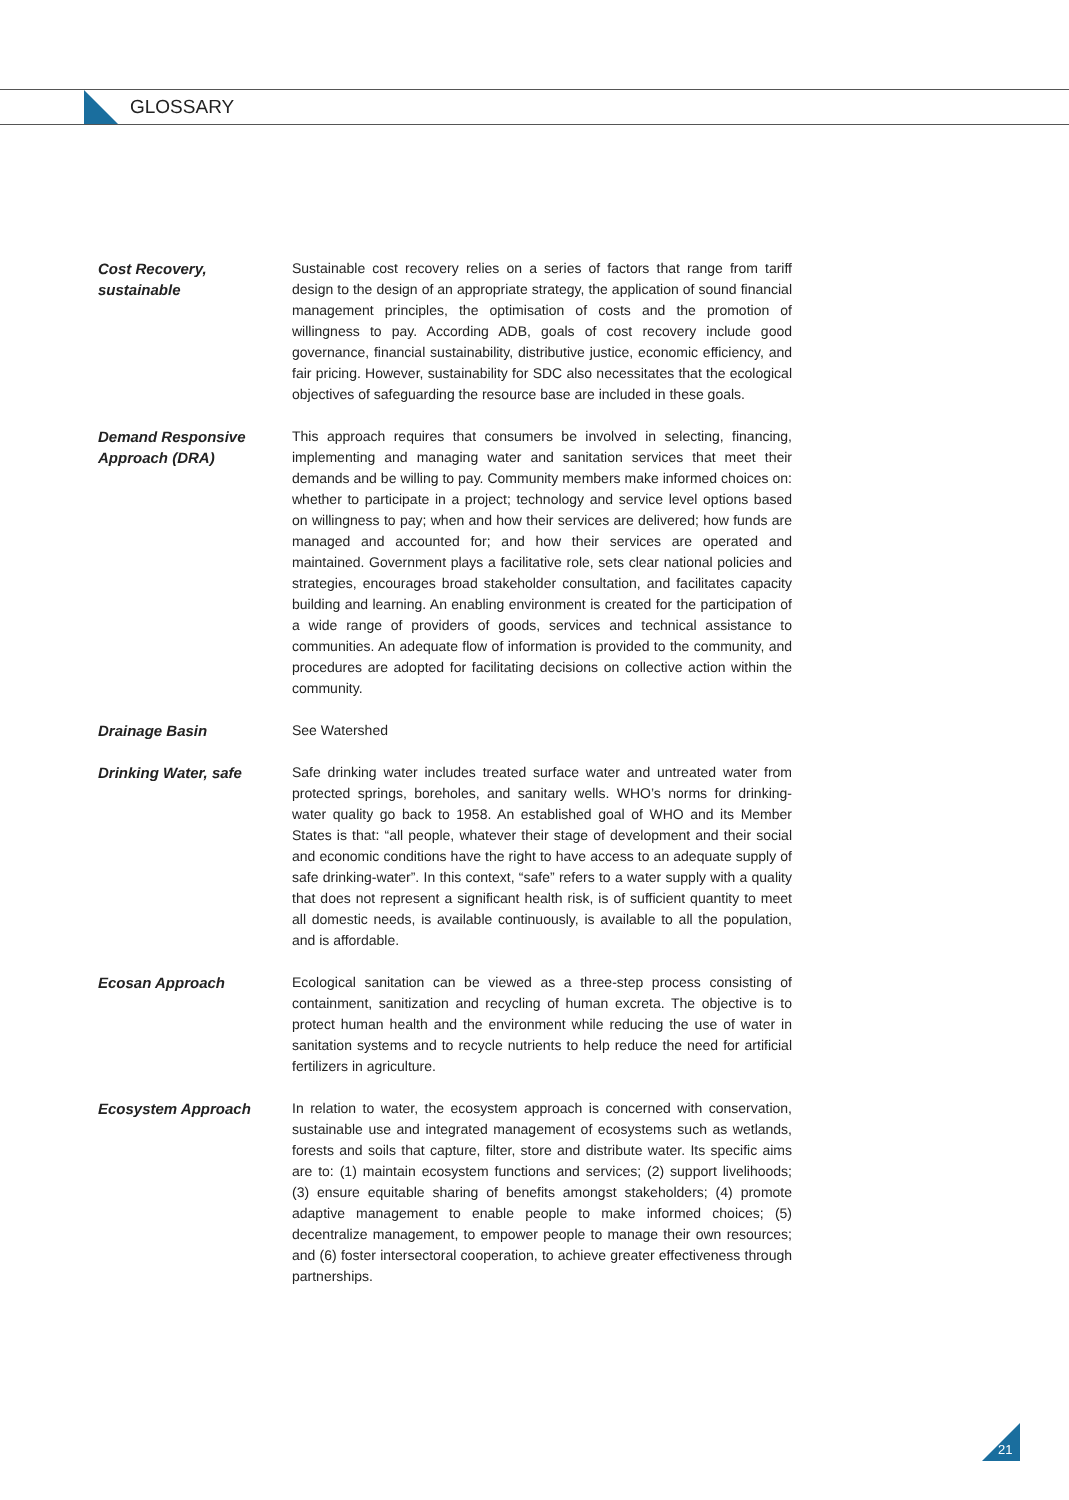GLOSSARY
Cost Recovery,
sustainable
Sustainable cost recovery relies on a series of factors that range from tariff design to the design of an appropriate strategy, the application of sound financial management principles, the optimisation of costs and the promotion of willingness to pay. According ADB, goals of cost recovery include good governance, financial sustainability, distributive justice, economic efficiency, and fair pricing. However, sustainability for SDC also necessitates that the ecological objectives of safeguarding the resource base are included in these goals.
Demand Responsive
Approach (DRA)
This approach requires that consumers be involved in selecting, financing, implementing and managing water and sanitation services that meet their demands and be willing to pay. Community members make informed choices on: whether to participate in a project; technology and service level options based on willingness to pay; when and how their services are delivered; how funds are managed and accounted for; and how their services are operated and maintained. Government plays a facilitative role, sets clear national policies and strategies, encourages broad stakeholder consultation, and facilitates capacity building and learning. An enabling environment is created for the participation of a wide range of providers of goods, services and technical assistance to communities. An adequate flow of information is provided to the community, and procedures are adopted for facilitating decisions on collective action within the community.
Drainage Basin See Watershed
Drinking Water, safe Safe drinking water includes treated surface water and untreated water from protected springs, boreholes, and sanitary wells. WHO’s norms for drinking-water quality go back to 1958. An established goal of WHO and its Member States is that: “all people, whatever their stage of development and their social and economic conditions have the right to have access to an adequate supply of safe drinking-water”. In this context, “safe” refers to a water supply with a quality that does not represent a significant health risk, is of sufficient quantity to meet all domestic needs, is available continuously, is available to all the population, and is affordable.
Ecosan Approach Ecological sanitation can be viewed as a three-step process consisting of containment, sanitization and recycling of human excreta. The objective is to protect human health and the environment while reducing the use of water in sanitation systems and to recycle nutrients to help reduce the need for artificial fertilizers in agriculture.
Ecosystem Approach In relation to water, the ecosystem approach is concerned with conservation, sustainable use and integrated management of ecosystems such as wetlands, forests and soils that capture, filter, store and distribute water. Its specific aims are to: (1) maintain ecosystem functions and services; (2) support livelihoods; (3) ensure equitable sharing of benefits amongst stakeholders; (4) promote adaptive management to enable people to make informed choices; (5) decentralize management, to empower people to manage their own resources; and (6) foster intersectoral cooperation, to achieve greater effectiveness through partnerships.
21